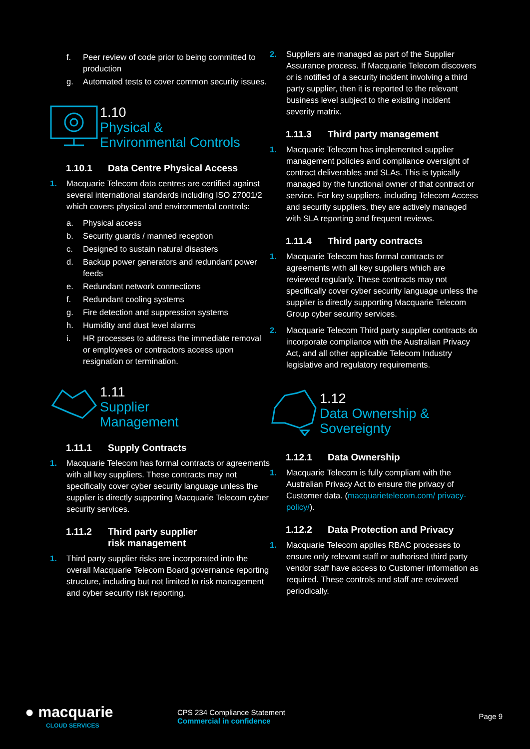f. Peer review of code prior to being committed to production
g. Automated tests to cover common security issues.
1.10
Physical &
Environmental Controls
1.10.1 Data Centre Physical Access
1. Macquarie Telecom data centres are certified against several international standards including ISO 27001/2 which covers physical and environmental controls:
a. Physical access
b. Security guards / manned reception
c. Designed to sustain natural disasters
d. Backup power generators and redundant power feeds
e. Redundant network connections
f. Redundant cooling systems
g. Fire detection and suppression systems
h. Humidity and dust level alarms
i. HR processes to address the immediate removal or employees or contractors access upon resignation or termination.
1.11
Supplier
Management
1.11.1 Supply Contracts
1. Macquarie Telecom has formal contracts or agreements with all key suppliers. These contracts may not specifically cover cyber security language unless the supplier is directly supporting Macquarie Telecom cyber security services.
1.11.2 Third party supplier
risk management
1. Third party supplier risks are incorporated into the overall Macquarie Telecom Board governance reporting structure, including but not limited to risk management and cyber security risk reporting.
2. Suppliers are managed as part of the Supplier Assurance process. If Macquarie Telecom discovers or is notified of a security incident involving a third party supplier, then it is reported to the relevant business level subject to the existing incident severity matrix.
1.11.3 Third party management
1. Macquarie Telecom has implemented supplier management policies and compliance oversight of contract deliverables and SLAs. This is typically managed by the functional owner of that contract or service. For key suppliers, including Telecom Access and security suppliers, they are actively managed with SLA reporting and frequent reviews.
1.11.4 Third party contracts
1. Macquarie Telecom has formal contracts or agreements with all key suppliers which are reviewed regularly. These contracts may not specifically cover cyber security language unless the supplier is directly supporting Macquarie Telecom Group cyber security services.
2. Macquarie Telecom Third party supplier contracts do incorporate compliance with the Australian Privacy Act, and all other applicable Telecom Industry legislative and regulatory requirements.
1.12
Data Ownership &
Sovereignty
1.12.1 Data Ownership
1. Macquarie Telecom is fully compliant with the Australian Privacy Act to ensure the privacy of Customer data. (macquarietelecom.com/ privacy-policy/).
1.12.2 Data Protection and Privacy
1. Macquarie Telecom applies RBAC processes to ensure only relevant staff or authorised third party vendor staff have access to Customer information as required. These controls and staff are reviewed periodically.
● macquarie
CLOUD SERVICES
CPS 234 Compliance Statement
Commercial in confidence
Page 9